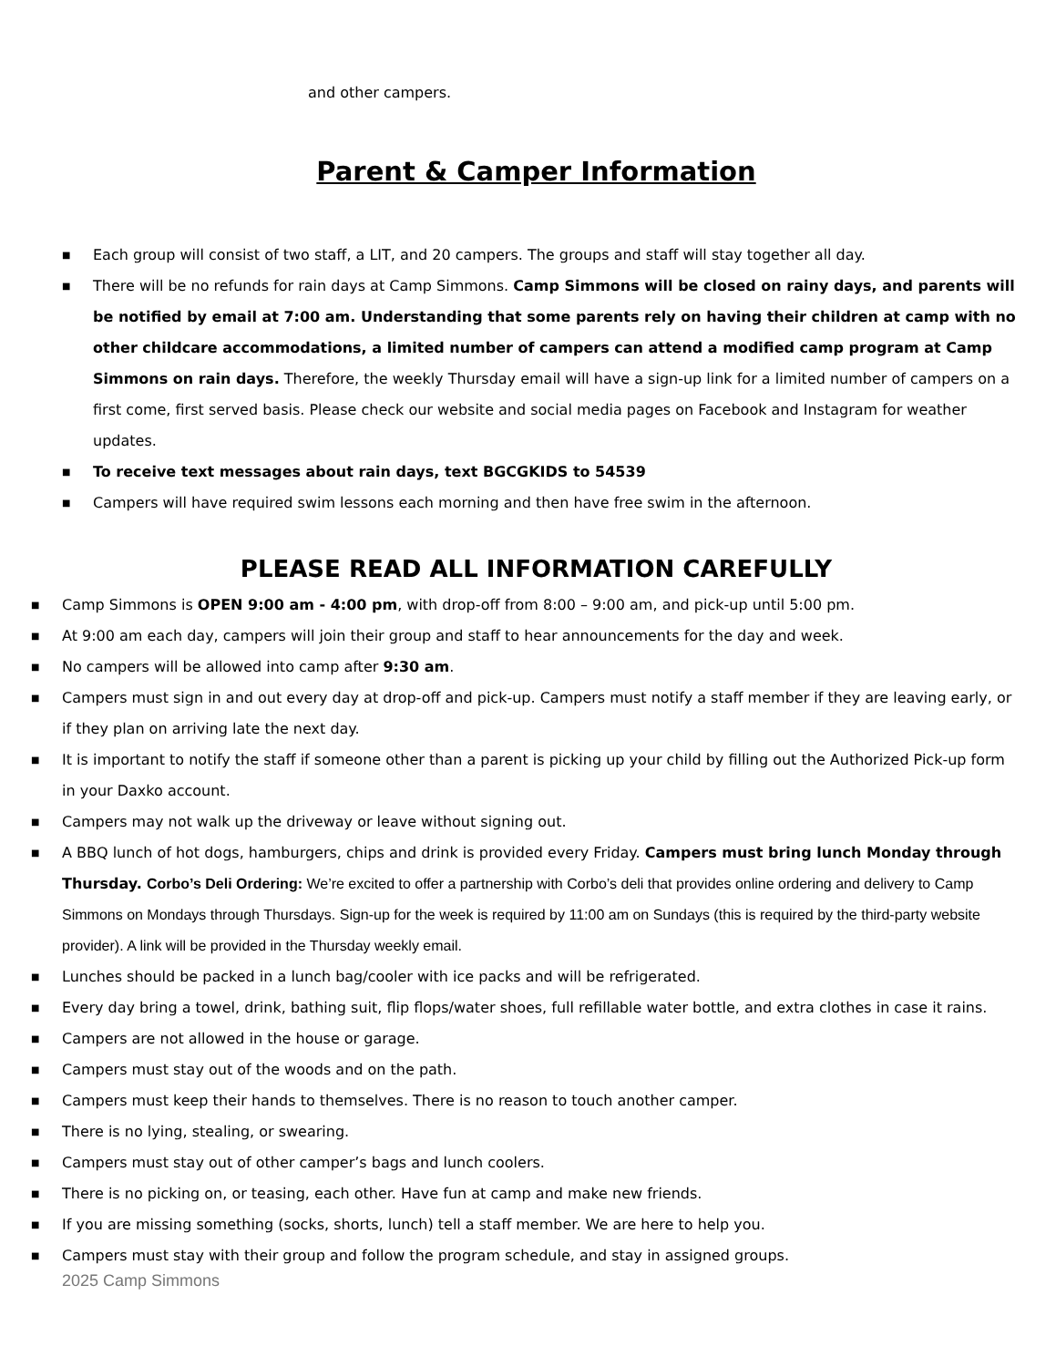and other campers.
Parent & Camper Information
■ Each group will consist of two staff, a LIT, and 20 campers. The groups and staff will stay together all day.
■ There will be no refunds for rain days at Camp Simmons. Camp Simmons will be closed on rainy days, and parents will be notified by email at 7:00 am. Understanding that some parents rely on having their children at camp with no other childcare accommodations, a limited number of campers can attend a modified camp program at Camp Simmons on rain days. Therefore, the weekly Thursday email will have a sign-up link for a limited number of campers on a first come, first served basis. Please check our website and social media pages on Facebook and Instagram for weather updates.
■ To receive text messages about rain days, text BGCGKIDS to 54539
■ Campers will have required swim lessons each morning and then have free swim in the afternoon.
PLEASE READ ALL INFORMATION CAREFULLY
■ Camp Simmons is OPEN 9:00 am - 4:00 pm, with drop-off from 8:00 – 9:00 am, and pick-up until 5:00 pm.
■ At 9:00 am each day, campers will join their group and staff to hear announcements for the day and week.
■ No campers will be allowed into camp after 9:30 am.
■ Campers must sign in and out every day at drop-off and pick-up. Campers must notify a staff member if they are leaving early, or if they plan on arriving late the next day.
■ It is important to notify the staff if someone other than a parent is picking up your child by filling out the Authorized Pick-up form in your Daxko account.
■ Campers may not walk up the driveway or leave without signing out.
■ A BBQ lunch of hot dogs, hamburgers, chips and drink is provided every Friday. Campers must bring lunch Monday through Thursday. Corbo’s Deli Ordering: We’re excited to offer a partnership with Corbo’s deli that provides online ordering and delivery to Camp Simmons on Mondays through Thursdays. Sign-up for the week is required by 11:00 am on Sundays (this is required by the third-party website provider). A link will be provided in the Thursday weekly email.
■ Lunches should be packed in a lunch bag/cooler with ice packs and will be refrigerated.
■ Every day bring a towel, drink, bathing suit, flip flops/water shoes, full refillable water bottle, and extra clothes in case it rains.
■ Campers are not allowed in the house or garage.
■ Campers must stay out of the woods and on the path.
■ Campers must keep their hands to themselves. There is no reason to touch another camper.
■ There is no lying, stealing, or swearing.
■ Campers must stay out of other camper’s bags and lunch coolers.
■ There is no picking on, or teasing, each other. Have fun at camp and make new friends.
■ If you are missing something (socks, shorts, lunch) tell a staff member. We are here to help you.
■ Campers must stay with their group and follow the program schedule, and stay in assigned groups.
2025 Camp Simmons